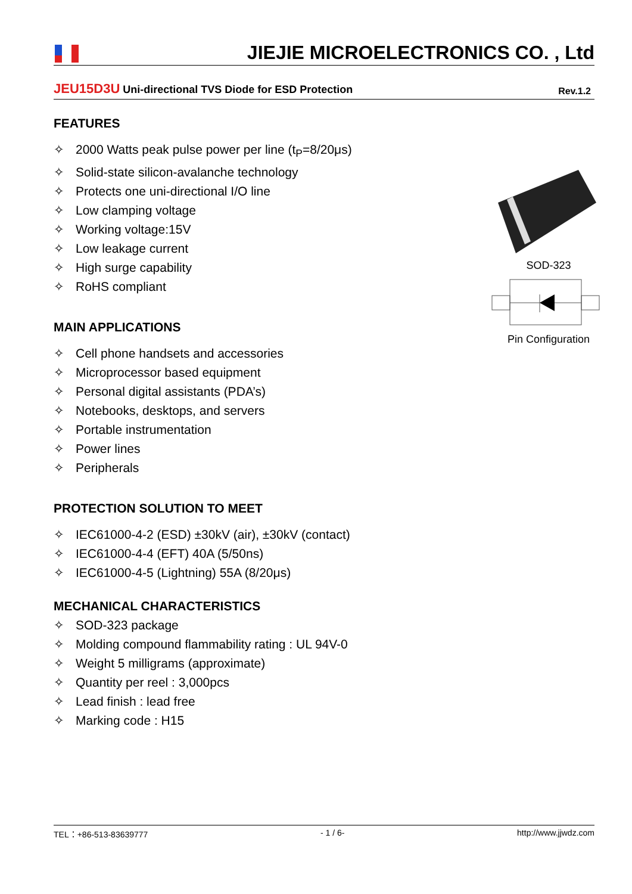JIEJIE MICROELECTRONICS CO. , Ltd
JEU15D3U Uni-directional TVS Diode for ESD Protection
Rev.1.2
FEATURES
✧ 2000 Watts peak pulse power per line (t<sub>P</sub>=8/20μs)
✧ Solid-state silicon-avalanche technology
✧ Protects one uni-directional I/O line
✧ Low clamping voltage
✧ Working voltage:15V
✧ Low leakage current
✧ High surge capability
✧ RoHS compliant
MAIN APPLICATIONS
✧ Cell phone handsets and accessories
✧ Microprocessor based equipment
✧ Personal digital assistants (PDA’s)
✧ Notebooks, desktops, and servers
✧ Portable instrumentation
✧ Power lines
✧ Peripherals
PROTECTION SOLUTION TO MEET
✧ IEC61000-4-2 (ESD) ±30kV (air), ±30kV (contact)
✧ IEC61000-4-4 (EFT) 40A (5/50ns)
✧ IEC61000-4-5 (Lightning) 55A (8/20μs)
MECHANICAL CHARACTERISTICS
✧ SOD-323 package
✧ Molding compound flammability rating : UL 94V-0
✧ Weight 5 milligrams (approximate)
✧ Quantity per reel : 3,000pcs
✧ Lead finish : lead free
✧ Marking code : H15
SOD-323
Pin Configuration
TEL：+86-513-83639777 - 1 / 6- http://www.jjwdz.com